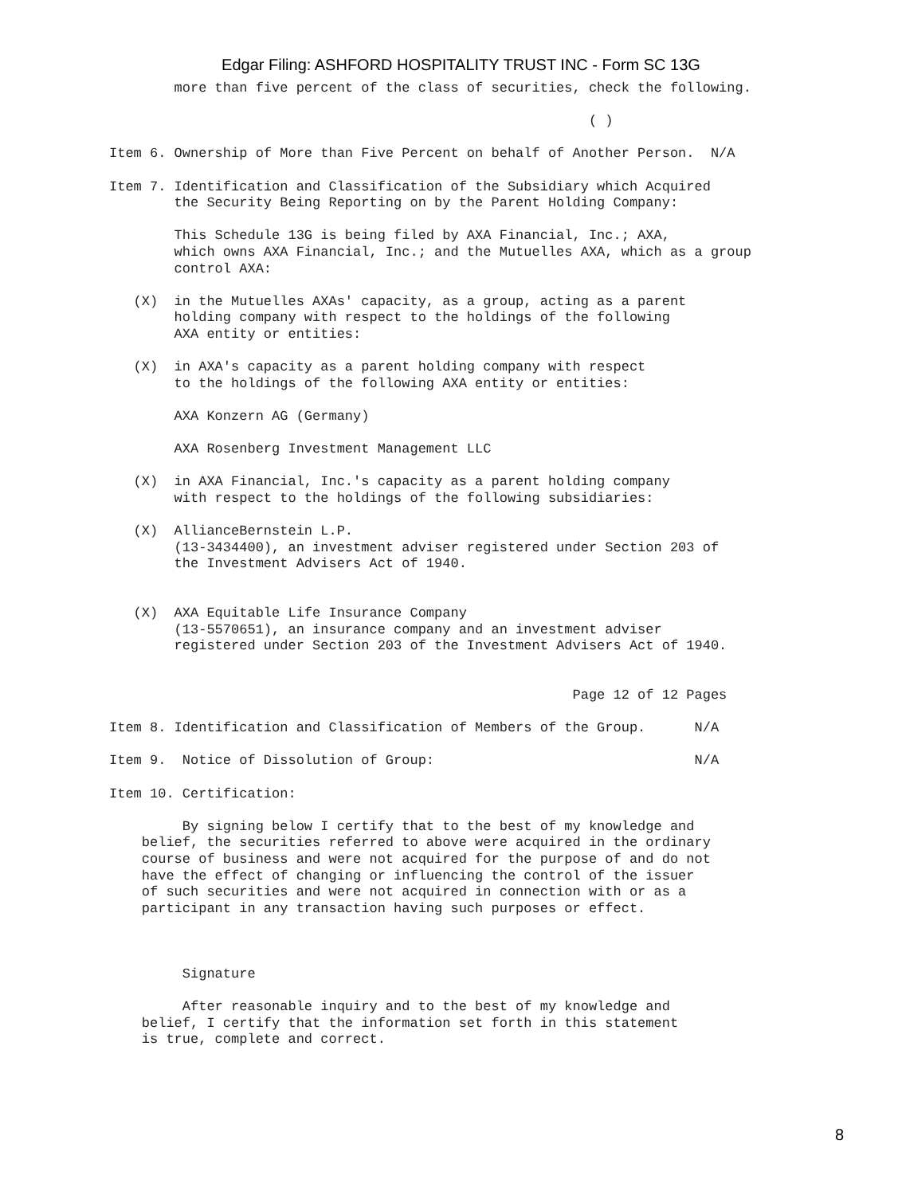Edgar Filing: ASHFORD HOSPITALITY TRUST INC - Form SC 13G
        more than five percent of the class of securities, check the following.

                                                           ( )

Item 6. Ownership of More than Five Percent on behalf of Another Person.  N/A

Item 7. Identification and Classification of the Subsidiary which Acquired
        the Security Being Reporting on by the Parent Holding Company:

        This Schedule 13G is being filed by AXA Financial, Inc.; AXA,
        which owns AXA Financial, Inc.; and the Mutuelles AXA, which as a group
        control AXA:

   (X)  in the Mutuelles AXAs' capacity, as a group, acting as a parent
        holding company with respect to the holdings of the following
        AXA entity or entities:

   (X)  in AXA's capacity as a parent holding company with respect
        to the holdings of the following AXA entity or entities:

        AXA Konzern AG (Germany)

        AXA Rosenberg Investment Management LLC

   (X)  in AXA Financial, Inc.'s capacity as a parent holding company
        with respect to the holdings of the following subsidiaries:

   (X)  AllianceBernstein L.P.
        (13-3434400), an investment adviser registered under Section 203 of
        the Investment Advisers Act of 1940.


   (X)  AXA Equitable Life Insurance Company
        (13-5570651), an insurance company and an investment adviser
        registered under Section 203 of the Investment Advisers Act of 1940.


                                                         Page 12 of 12 Pages

Item 8. Identification and Classification of Members of the Group.      N/A

Item 9.  Notice of Dissolution of Group:                                N/A

Item 10. Certification:

         By signing below I certify that to the best of my knowledge and
    belief, the securities referred to above were acquired in the ordinary
    course of business and were not acquired for the purpose of and do not
    have the effect of changing or influencing the control of the issuer
    of such securities and were not acquired in connection with or as a
    participant in any transaction having such purposes or effect.



         Signature

         After reasonable inquiry and to the best of my knowledge and
    belief, I certify that the information set forth in this statement
    is true, complete and correct.
8